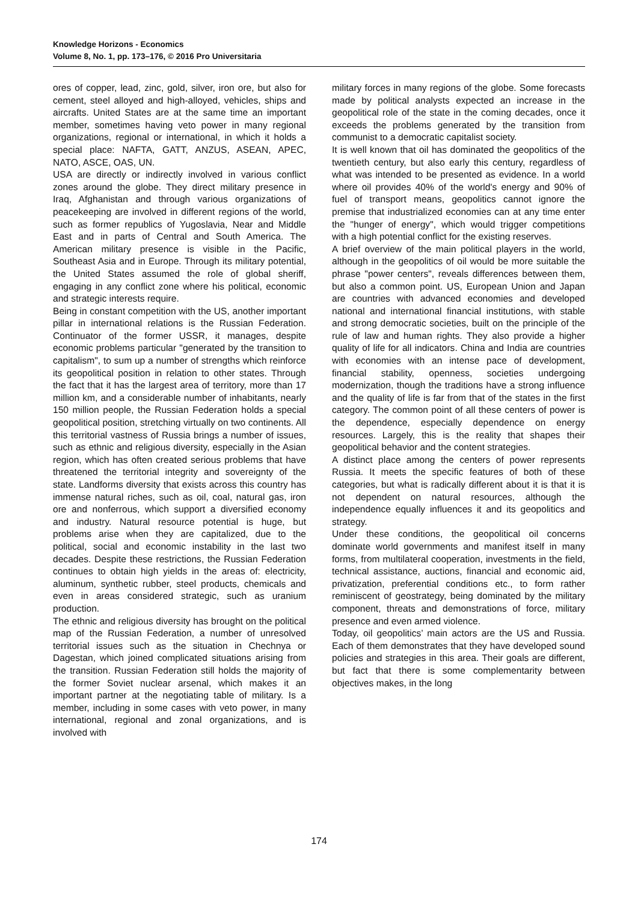Knowledge Horizons - Economics
Volume 8, No. 1, pp. 173–176, © 2016 Pro Universitaria
ores of copper, lead, zinc, gold, silver, iron ore, but also for cement, steel alloyed and high-alloyed, vehicles, ships and aircrafts. United States are at the same time an important member, sometimes having veto power in many regional organizations, regional or international, in which it holds a special place: NAFTA, GATT, ANZUS, ASEAN, APEC, NATO, ASCE, OAS, UN.
USA are directly or indirectly involved in various conflict zones around the globe. They direct military presence in Iraq, Afghanistan and through various organizations of peacekeeping are involved in different regions of the world, such as former republics of Yugoslavia, Near and Middle East and in parts of Central and South America. The American military presence is visible in the Pacific, Southeast Asia and in Europe. Through its military potential, the United States assumed the role of global sheriff, engaging in any conflict zone where his political, economic and strategic interests require.
Being in constant competition with the US, another important pillar in international relations is the Russian Federation. Continuator of the former USSR, it manages, despite economic problems particular "generated by the transition to capitalism", to sum up a number of strengths which reinforce its geopolitical position in relation to other states. Through the fact that it has the largest area of territory, more than 17 million km, and a considerable number of inhabitants, nearly 150 million people, the Russian Federation holds a special geopolitical position, stretching virtually on two continents. All this territorial vastness of Russia brings a number of issues, such as ethnic and religious diversity, especially in the Asian region, which has often created serious problems that have threatened the territorial integrity and sovereignty of the state. Landforms diversity that exists across this country has immense natural riches, such as oil, coal, natural gas, iron ore and nonferrous, which support a diversified economy and industry. Natural resource potential is huge, but problems arise when they are capitalized, due to the political, social and economic instability in the last two decades. Despite these restrictions, the Russian Federation continues to obtain high yields in the areas of: electricity, aluminum, synthetic rubber, steel products, chemicals and even in areas considered strategic, such as uranium production.
The ethnic and religious diversity has brought on the political map of the Russian Federation, a number of unresolved territorial issues such as the situation in Chechnya or Dagestan, which joined complicated situations arising from the transition. Russian Federation still holds the majority of the former Soviet nuclear arsenal, which makes it an important partner at the negotiating table of military. Is a member, including in some cases with veto power, in many international, regional and zonal organizations, and is involved with
military forces in many regions of the globe. Some forecasts made by political analysts expected an increase in the geopolitical role of the state in the coming decades, once it exceeds the problems generated by the transition from communist to a democratic capitalist society.
It is well known that oil has dominated the geopolitics of the twentieth century, but also early this century, regardless of what was intended to be presented as evidence. In a world where oil provides 40% of the world's energy and 90% of fuel of transport means, geopolitics cannot ignore the premise that industrialized economies can at any time enter the "hunger of energy", which would trigger competitions with a high potential conflict for the existing reserves.
A brief overview of the main political players in the world, although in the geopolitics of oil would be more suitable the phrase "power centers", reveals differences between them, but also a common point. US, European Union and Japan are countries with advanced economies and developed national and international financial institutions, with stable and strong democratic societies, built on the principle of the rule of law and human rights. They also provide a higher quality of life for all indicators. China and India are countries with economies with an intense pace of development, financial stability, openness, societies undergoing modernization, though the traditions have a strong influence and the quality of life is far from that of the states in the first category. The common point of all these centers of power is the dependence, especially dependence on energy resources. Largely, this is the reality that shapes their geopolitical behavior and the content strategies.
A distinct place among the centers of power represents Russia. It meets the specific features of both of these categories, but what is radically different about it is that it is not dependent on natural resources, although the independence equally influences it and its geopolitics and strategy.
Under these conditions, the geopolitical oil concerns dominate world governments and manifest itself in many forms, from multilateral cooperation, investments in the field, technical assistance, auctions, financial and economic aid, privatization, preferential conditions etc., to form rather reminiscent of geostrategy, being dominated by the military component, threats and demonstrations of force, military presence and even armed violence.
Today, oil geopolitics’ main actors are the US and Russia. Each of them demonstrates that they have developed sound policies and strategies in this area. Their goals are different, but fact that there is some complementarity between objectives makes, in the long
174